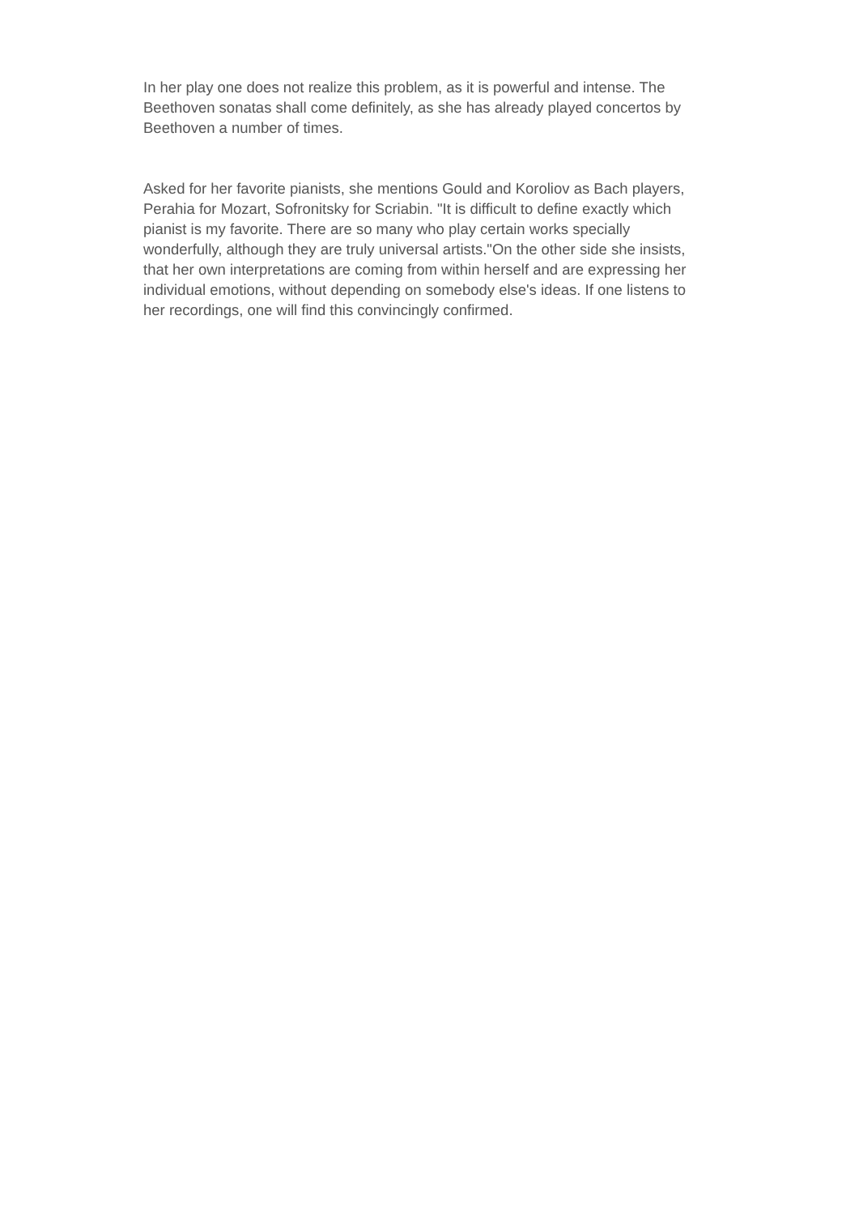In her play one does not realize this problem, as it is powerful and intense. The Beethoven sonatas shall come definitely, as she has already played concertos by Beethoven a number of times.
Asked for her favorite pianists, she mentions Gould and Koroliov as Bach players, Perahia for Mozart, Sofronitsky for Scriabin. "It is difficult to define exactly which pianist is my favorite. There are so many who play certain works specially wonderfully, although they are truly universal artists."On the other side she insists, that her own interpretations are coming from within herself and are expressing her individual emotions, without depending on somebody else's ideas. If one listens to her recordings, one will find this convincingly confirmed.